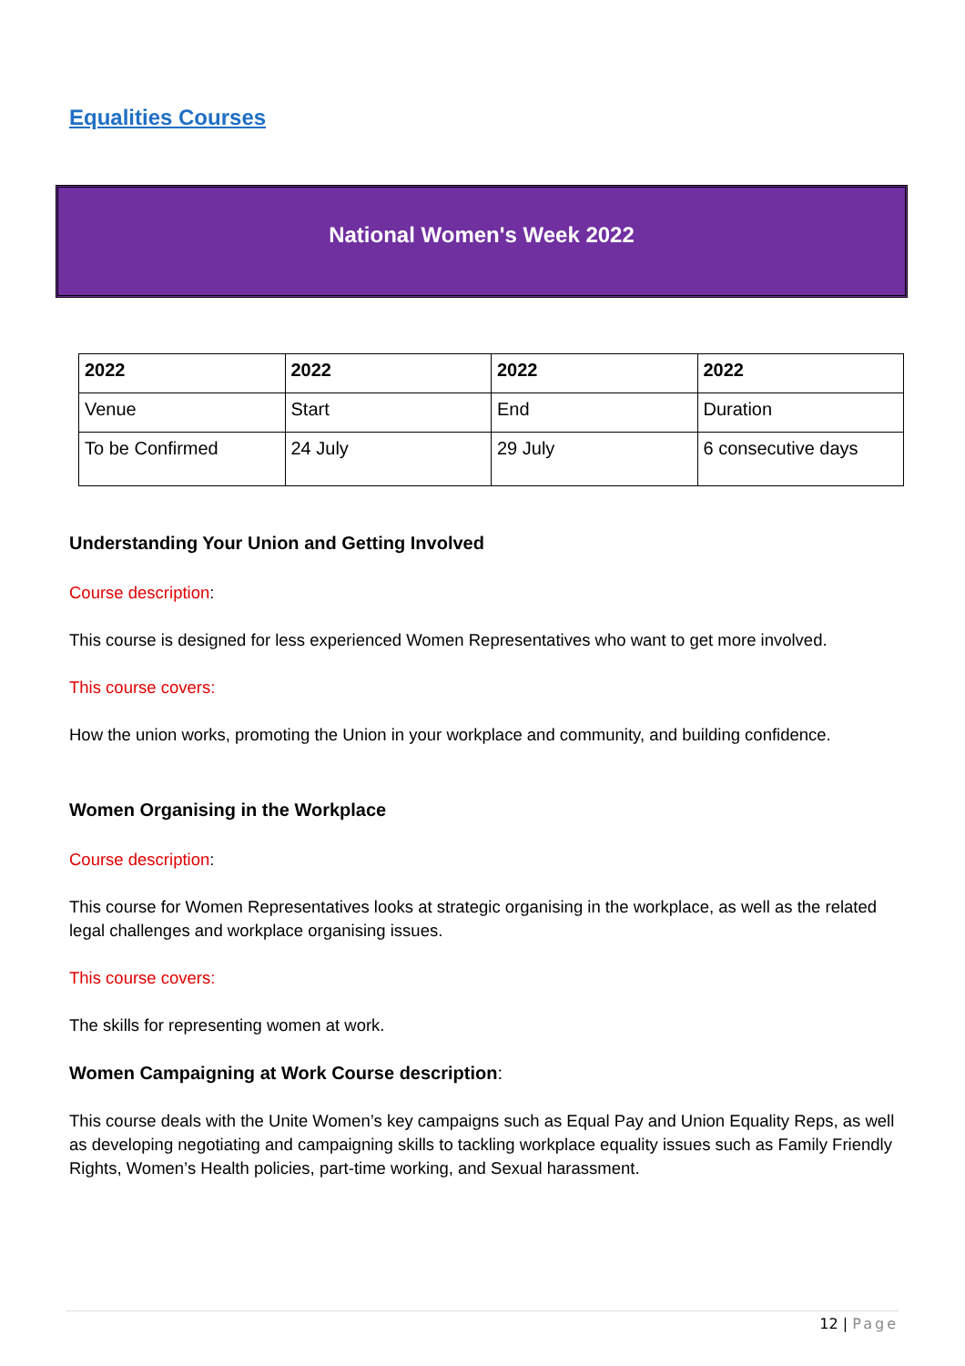Equalities Courses
National Women's Week 2022
| 2022 | 2022 | 2022 | 2022 |
| Venue | Start | End | Duration |
| To be Confirmed | 24 July | 29 July | 6 consecutive days |
Understanding Your Union and Getting Involved
Course description:
This course is designed for less experienced Women Representatives who want to get more involved.
This course covers:
How the union works, promoting the Union in your workplace and community, and building confidence.
Women Organising in the Workplace
Course description:
This course for Women Representatives looks at strategic organising in the workplace, as well as the related legal challenges and workplace organising issues.
This course covers:
The skills for representing women at work.
Women Campaigning at Work Course description:
This course deals with the Unite Women’s key campaigns such as Equal Pay and Union Equality Reps, as well as developing negotiating and campaigning skills to tackling workplace equality issues such as Family Friendly Rights, Women’s Health policies, part-time working, and Sexual harassment.
12 | Page